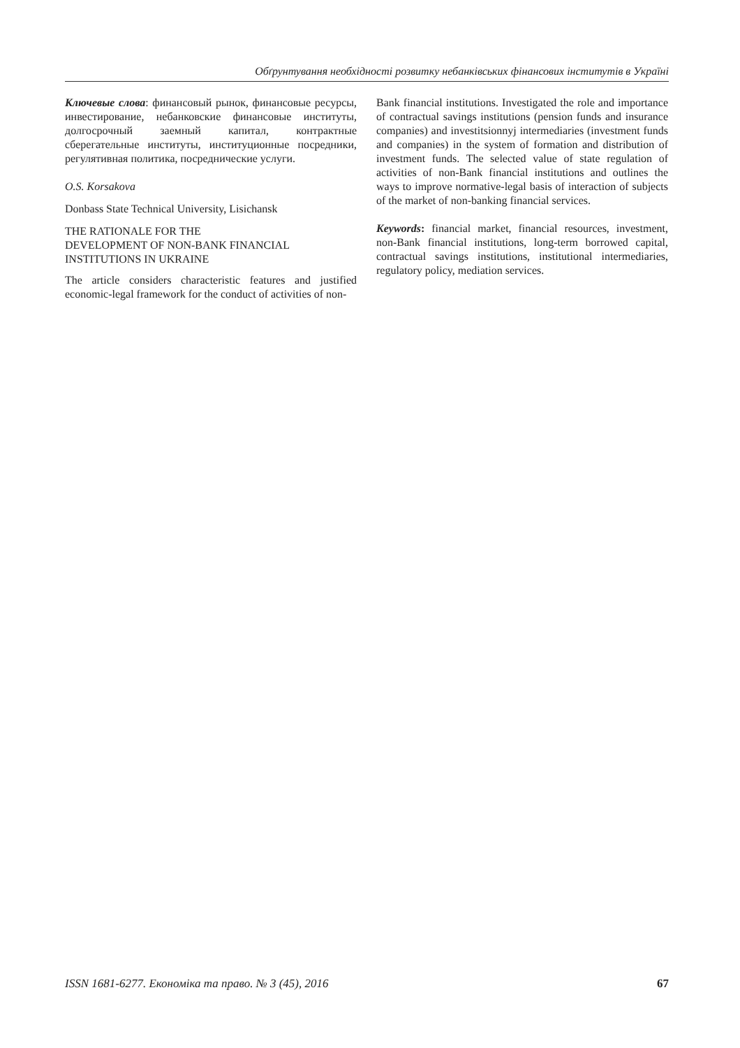Обґрунтування необхідності розвитку небанківських фінансових інститутів в Україні
Ключевые слова: финансовый рынок, финансовые ресурсы, инвестирование, небанковские финансовые институты, долгосрочный заемный капитал, контрактные сберегательные институты, институционные посредники, регулятивная политика, посреднические услуги.
O.S. Korsakova
Donbass State Technical University, Lisichansk
THE RATIONALE FOR THE
DEVELOPMENT OF NON-BANK FINANCIAL
INSTITUTIONS IN UKRAINE
The article considers characteristic features and justified economic-legal framework for the conduct of activities of non-
Bank financial institutions. Investigated the role and importance of contractual savings institutions (pension funds and insurance companies) and investitsionnyj intermediaries (investment funds and companies) in the system of formation and distribution of investment funds. The selected value of state regulation of activities of non-Bank financial institutions and outlines the ways to improve normative-legal basis of interaction of subjects of the market of non-banking financial services.
Keywords: financial market, financial resources, investment, non-Bank financial institutions, long-term borrowed capital, contractual savings institutions, institutional intermediaries, regulatory policy, mediation services.
ISSN 1681-6277. Економіка та право. № 3 (45), 2016 67